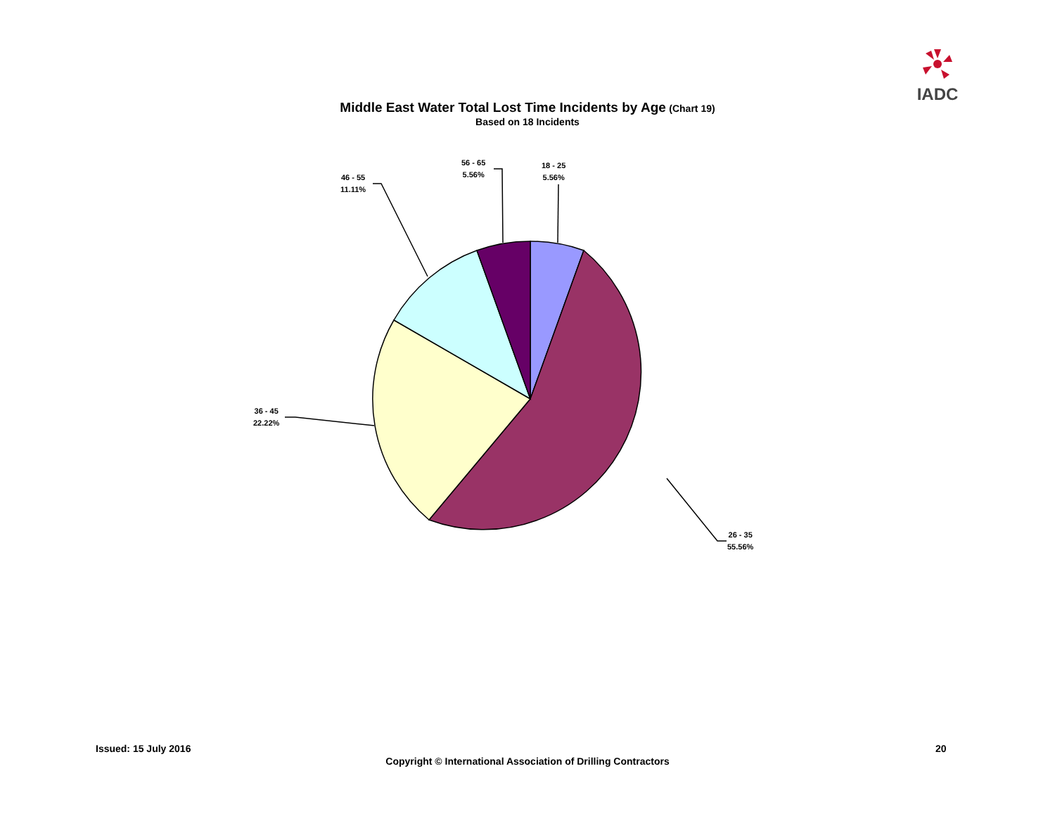IADC
Middle East Water Total Lost Time Incidents by Age (Chart 19)
Based on 18 Incidents
18 - 25
5.56%
26 - 35
55.56%
36 - 45
22.22%
46 - 55
11.11%
56 - 65
5.56%
Issued: 15 July 2016 20
Copyright © International Association of Drilling Contractors